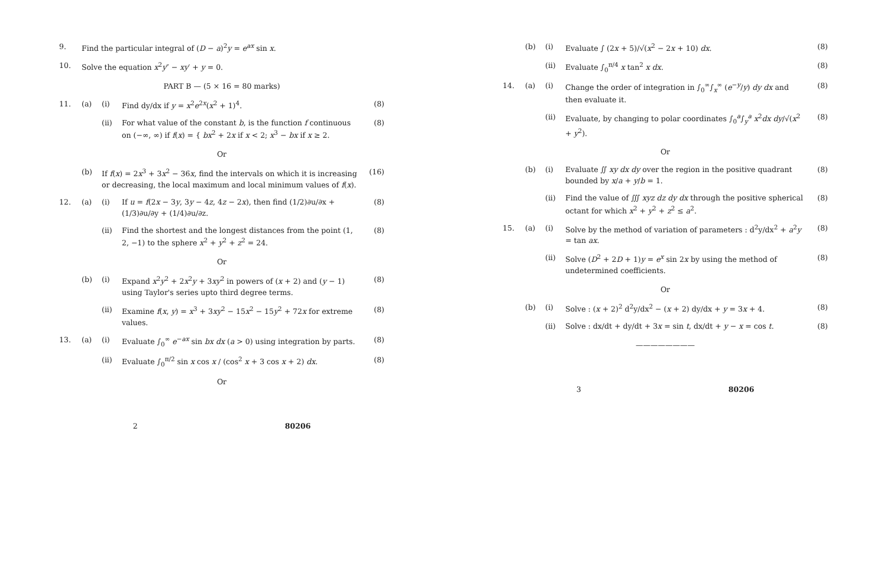9. Find the particular integral of (D − a)<sup>2</sup>y = e<sup>ax</sup> sin x.
10. Solve the equation x<sup>2</sup>y″ − xy′ + y = 0.
PART B — (5 × 16 = 80 marks)
11. (a) (i) Find dy/dx if y = x<sup>2</sup>e<sup>2x</sup>(x<sup>2</sup> + 1)<sup>4</sup>. (8)
(ii) For what value of the constant b, is the function f continuous on (−∞, ∞) if f(x) = { bx<sup>2</sup> + 2x if x < 2; x<sup>3</sup> − bx if x ≥ 2. (8)
Or
(b) If f(x) = 2x<sup>3</sup> + 3x<sup>2</sup> − 36x, find the intervals on which it is increasing or decreasing, the local maximum and local minimum values of f(x). (16)
12. (a) (i) If u = f(2x − 3y, 3y − 4z, 4z − 2x), then find (1/2)∂u/∂x + (1/3)∂u/∂y + (1/4)∂u/∂z. (8)
(ii) Find the shortest and the longest distances from the point (1, 2, −1) to the sphere x<sup>2</sup> + y<sup>2</sup> + z<sup>2</sup> = 24. (8)
Or
(b) (i) Expand x<sup>2</sup>y<sup>2</sup> + 2x<sup>2</sup>y + 3xy<sup>2</sup> in powers of (x + 2) and (y − 1) using Taylor's series upto third degree terms. (8)
(ii) Examine f(x, y) = x<sup>3</sup> + 3xy<sup>2</sup> − 15x<sup>2</sup> − 15y<sup>2</sup> + 72x for extreme values. (8)
13. (a) (i) Evaluate ∫<sub>0</sub><sup>∞</sup> e<sup>−ax</sup> sin bx dx (a > 0) using integration by parts. (8)
(ii) Evaluate ∫<sub>0</sub><sup>π/2</sup> sin x cos x / (cos<sup>2</sup> x + 3 cos x + 2) dx. (8)
Or
2 80206
(b) (i) Evaluate ∫ (2x + 5)/√(x<sup>2</sup> − 2x + 10) dx. (8)
(ii) Evaluate ∫<sub>0</sub><sup>π/4</sup> x tan<sup>2</sup> x dx. (8)
14. (a) (i) Change the order of integration in ∫<sub>0</sub><sup>∞</sup>∫<sub>x</sub><sup>∞</sup> (e<sup>−y</sup>/y) dy dx and then evaluate it. (8)
(ii) Evaluate, by changing to polar coordinates ∫<sub>0</sub><sup>a</sup>∫<sub>y</sub><sup>a</sup> x<sup>2</sup>dx dy/√(x<sup>2</sup> + y<sup>2</sup>). (8)
Or
(b) (i) Evaluate ∬ xy dx dy over the region in the positive quadrant bounded by x/a + y/b = 1. (8)
(ii) Find the value of ∭ xyz dz dy dx through the positive spherical octant for which x<sup>2</sup> + y<sup>2</sup> + z<sup>2</sup> ≤ a<sup>2</sup>. (8)
15. (a) (i) Solve by the method of variation of parameters : d<sup>2</sup>y/dx<sup>2</sup> + a<sup>2</sup>y = tan ax. (8)
(ii) Solve (D<sup>2</sup> + 2D + 1)y = e<sup>x</sup> sin 2x by using the method of undetermined coefficients. (8)
Or
(b) (i) Solve : (x + 2)<sup>2</sup> d<sup>2</sup>y/dx<sup>2</sup> − (x + 2) dy/dx + y = 3x + 4. (8)
(ii) Solve : dx/dt + dy/dt + 3x = sin t, dx/dt + y − x = cos t. (8)
————————
3 80206